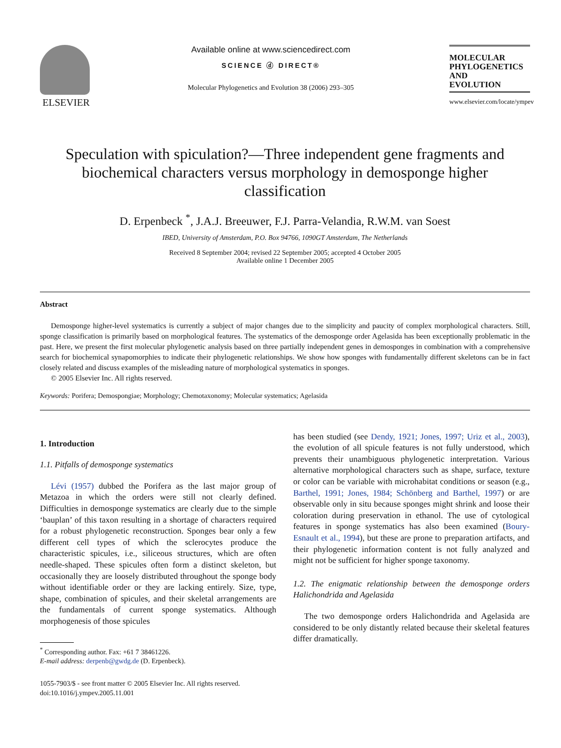ELSEVIER
Available online at www.sciencedirect.com
SCIENCE ⓓ DIRECT®
Molecular Phylogenetics and Evolution 38 (2006) 293–305
MOLECULAR
PHYLOGENETICS
AND
EVOLUTION
www.elsevier.com/locate/ympev
Speculation with spiculation?—Three independent gene fragments and biochemical characters versus morphology in demosponge higher classification
D. Erpenbeck <sup>*</sup>, J.A.J. Breeuwer, F.J. Parra-Velandia, R.W.M. van Soest
IBED, University of Amsterdam, P.O. Box 94766, 1090GT Amsterdam, The Netherlands
Received 8 September 2004; revised 22 September 2005; accepted 4 October 2005
Available online 1 December 2005
Abstract
Demosponge higher-level systematics is currently a subject of major changes due to the simplicity and paucity of complex morphological characters. Still, sponge classification is primarily based on morphological features. The systematics of the demosponge order Agelasida has been exceptionally problematic in the past. Here, we present the first molecular phylogenetic analysis based on three partially independent genes in demosponges in combination with a comprehensive search for biochemical synapomorphies to indicate their phylogenetic relationships. We show how sponges with fundamentally different skeletons can be in fact closely related and discuss examples of the misleading nature of morphological systematics in sponges.
© 2005 Elsevier Inc. All rights reserved.
Keywords: Porifera; Demospongiae; Morphology; Chemotaxonomy; Molecular systematics; Agelasida
1. Introduction
1.1. Pitfalls of demosponge systematics
Lévi (1957) dubbed the Porifera as the last major group of Metazoa in which the orders were still not clearly defined. Difficulties in demosponge systematics are clearly due to the simple ‘bauplan’ of this taxon resulting in a shortage of characters required for a robust phylogenetic reconstruction. Sponges bear only a few different cell types of which the sclerocytes produce the characteristic spicules, i.e., siliceous structures, which are often needle-shaped. These spicules often form a distinct skeleton, but occasionally they are loosely distributed throughout the sponge body without identifiable order or they are lacking entirely. Size, type, shape, combination of spicules, and their skeletal arrangements are the fundamentals of current sponge systematics. Although morphogenesis of those spicules
<sup>*</sup> Corresponding author. Fax: +61 7 38461226.
E-mail address: derpenb@gwdg.de (D. Erpenbeck).
1055-7903/$ - see front matter © 2005 Elsevier Inc. All rights reserved.
doi:10.1016/j.ympev.2005.11.001
has been studied (see Dendy, 1921; Jones, 1997; Uriz et al., 2003), the evolution of all spicule features is not fully understood, which prevents their unambiguous phylogenetic interpretation. Various alternative morphological characters such as shape, surface, texture or color can be variable with microhabitat conditions or season (e.g., Barthel, 1991; Jones, 1984; Schönberg and Barthel, 1997) or are observable only in situ because sponges might shrink and loose their coloration during preservation in ethanol. The use of cytological features in sponge systematics has also been examined (Boury-Esnault et al., 1994), but these are prone to preparation artifacts, and their phylogenetic information content is not fully analyzed and might not be sufficient for higher sponge taxonomy.
1.2. The enigmatic relationship between the demosponge orders Halichondrida and Agelasida
The two demosponge orders Halichondrida and Agelasida are considered to be only distantly related because their skeletal features differ dramatically.